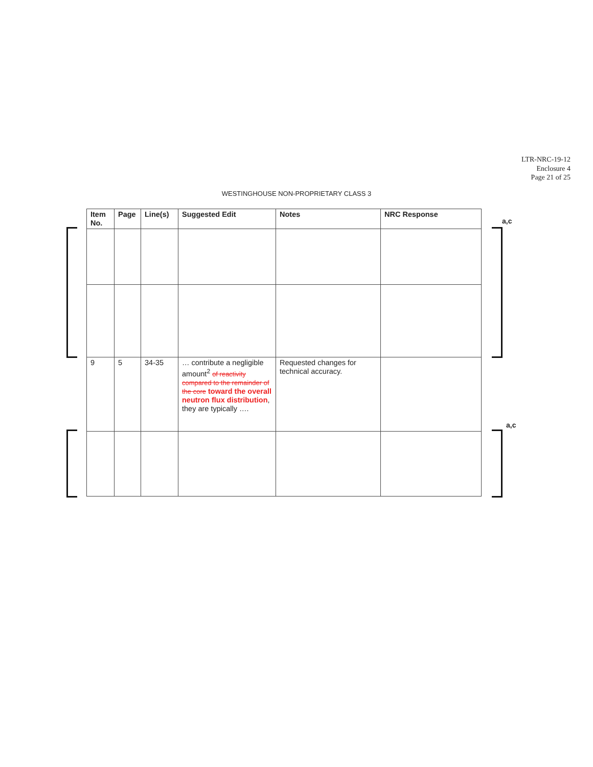LTR-NRC-19-12
Enclosure 4
Page 21 of 25
WESTINGHOUSE NON-PROPRIETARY CLASS 3
a,c
a,c
| Item No. | Page | Line(s) | Suggested Edit | Notes | NRC Response |
| --- | --- | --- | --- | --- | --- |
| 9 | 5 | 34-35 | … contribute a negligible amount<sup>2</sup> of reactivity compared to the remainder of the core toward the overall neutron flux distribution , they are typically …. | Requested changes for technical accuracy. | |